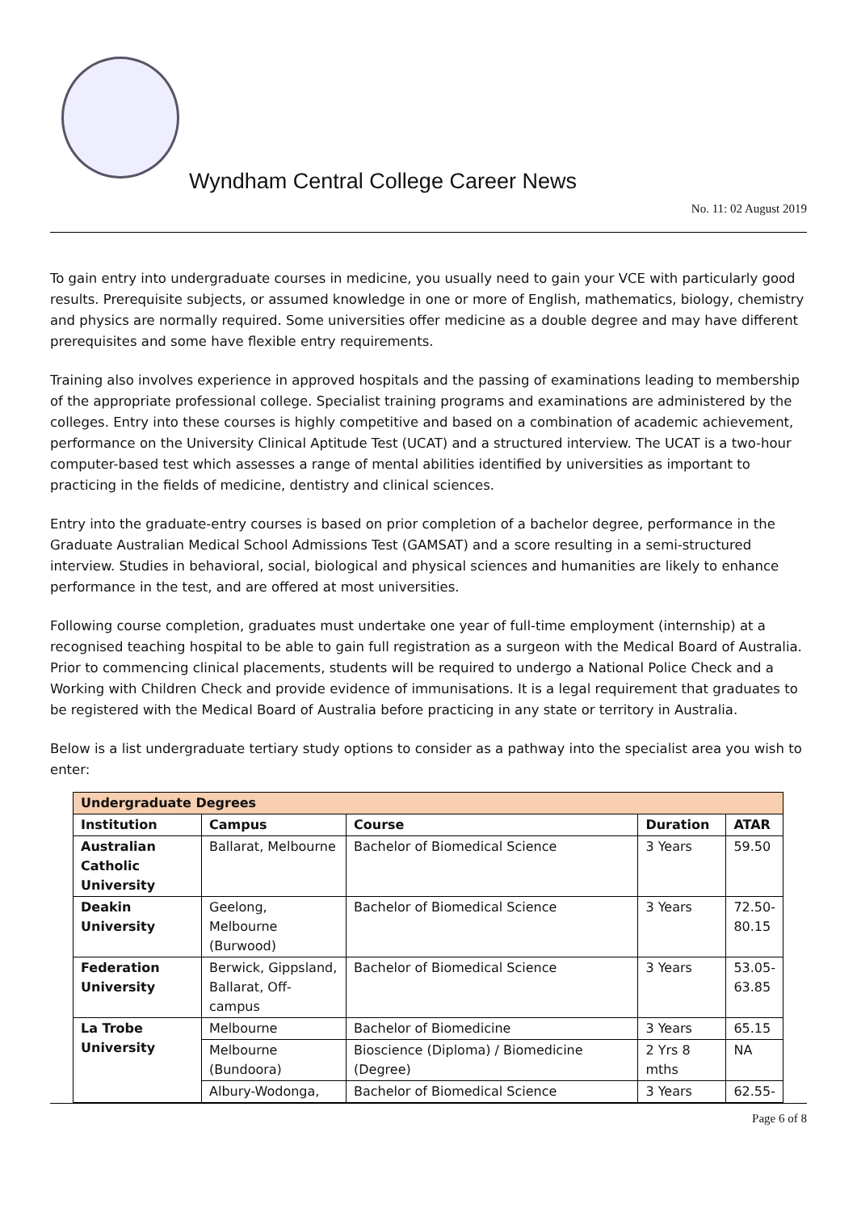Wyndham Central College Career News
No. 11: 02 August 2019
To gain entry into undergraduate courses in medicine, you usually need to gain your VCE with particularly good results. Prerequisite subjects, or assumed knowledge in one or more of English, mathematics, biology, chemistry and physics are normally required. Some universities offer medicine as a double degree and may have different prerequisites and some have flexible entry requirements.
Training also involves experience in approved hospitals and the passing of examinations leading to membership of the appropriate professional college. Specialist training programs and examinations are administered by the colleges. Entry into these courses is highly competitive and based on a combination of academic achievement, performance on the University Clinical Aptitude Test (UCAT) and a structured interview. The UCAT is a two-hour computer-based test which assesses a range of mental abilities identified by universities as important to practicing in the fields of medicine, dentistry and clinical sciences.
Entry into the graduate-entry courses is based on prior completion of a bachelor degree, performance in the Graduate Australian Medical School Admissions Test (GAMSAT) and a score resulting in a semi-structured interview. Studies in behavioral, social, biological and physical sciences and humanities are likely to enhance performance in the test, and are offered at most universities.
Following course completion, graduates must undertake one year of full-time employment (internship) at a recognised teaching hospital to be able to gain full registration as a surgeon with the Medical Board of Australia. Prior to commencing clinical placements, students will be required to undergo a National Police Check and a Working with Children Check and provide evidence of immunisations. It is a legal requirement that graduates to be registered with the Medical Board of Australia before practicing in any state or territory in Australia.
Below is a list undergraduate tertiary study options to consider as a pathway into the specialist area you wish to enter:
| Undergraduate Degrees | | | | |
| Institution | Campus | Course | Duration | ATAR |
| Australian Catholic University | Ballarat, Melbourne | Bachelor of Biomedical Science | 3 Years | 59.50 |
| Deakin University | Geelong, Melbourne (Burwood) | Bachelor of Biomedical Science | 3 Years | 72.50-80.15 |
| Federation University | Berwick, Gippsland, Ballarat, Off-campus | Bachelor of Biomedical Science | 3 Years | 53.05-63.85 |
| La Trobe University | Melbourne | Bachelor of Biomedicine | 3 Years | 65.15 |
| | Melbourne (Bundoora) | Bioscience (Diploma) / Biomedicine (Degree) | 2 Yrs 8 mths | NA |
| | Albury-Wodonga, | Bachelor of Biomedical Science | 3 Years | 62.55- |
Page 6 of 8